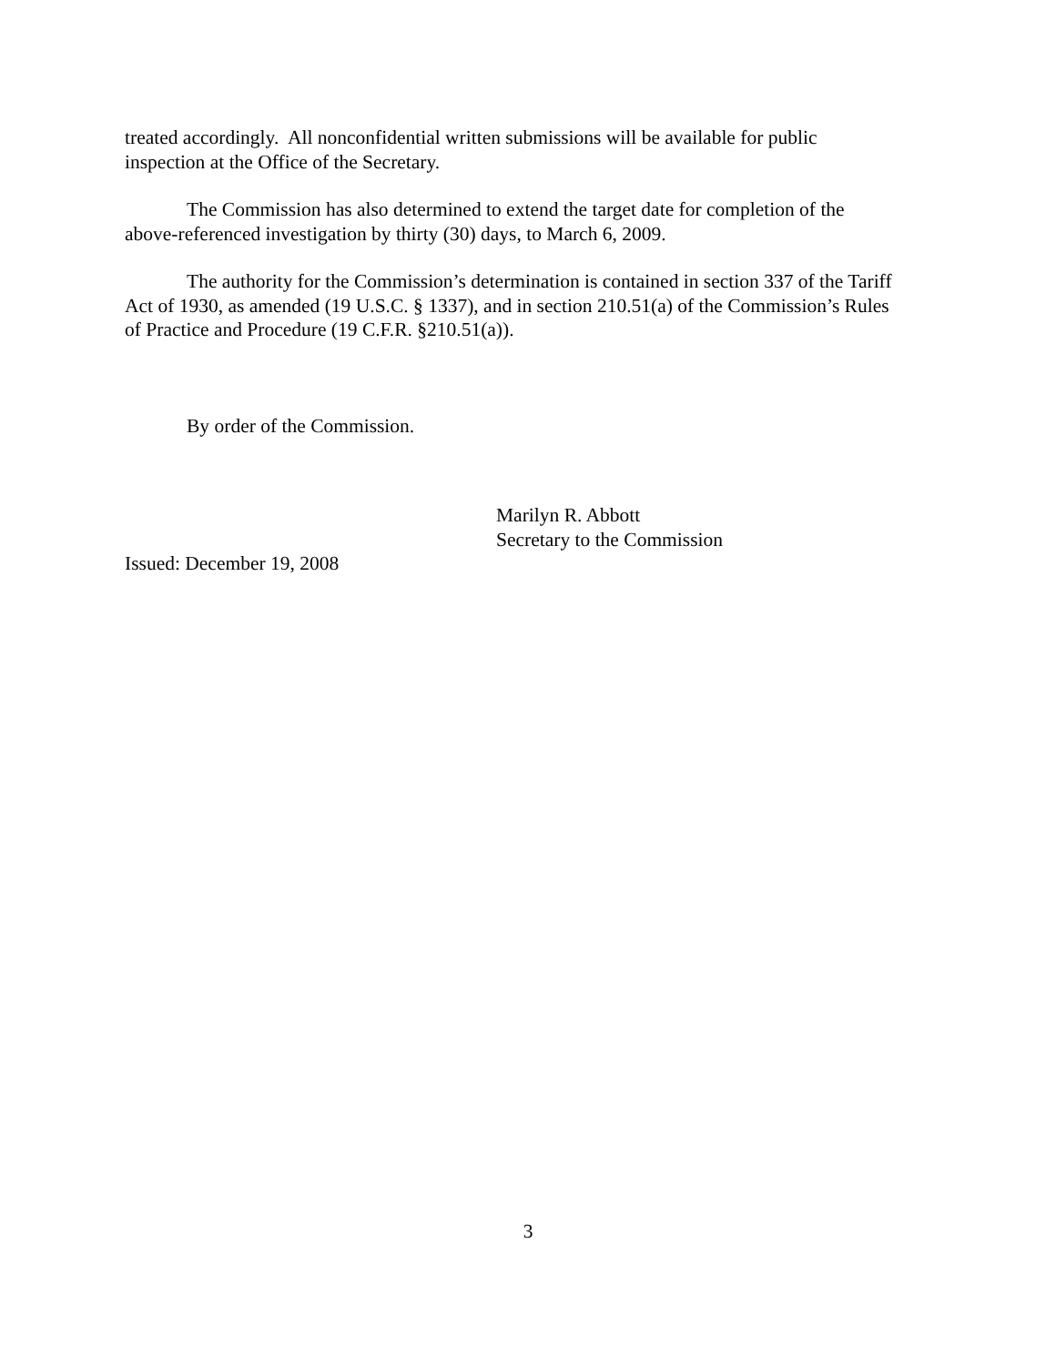treated accordingly. All nonconfidential written submissions will be available for public inspection at the Office of the Secretary.
The Commission has also determined to extend the target date for completion of the above-referenced investigation by thirty (30) days, to March 6, 2009.
The authority for the Commission’s determination is contained in section 337 of the Tariff Act of 1930, as amended (19 U.S.C. § 1337), and in section 210.51(a) of the Commission’s Rules of Practice and Procedure (19 C.F.R. §210.51(a)).
By order of the Commission.
Marilyn R. Abbott
Secretary to the Commission
Issued: December 19, 2008
3